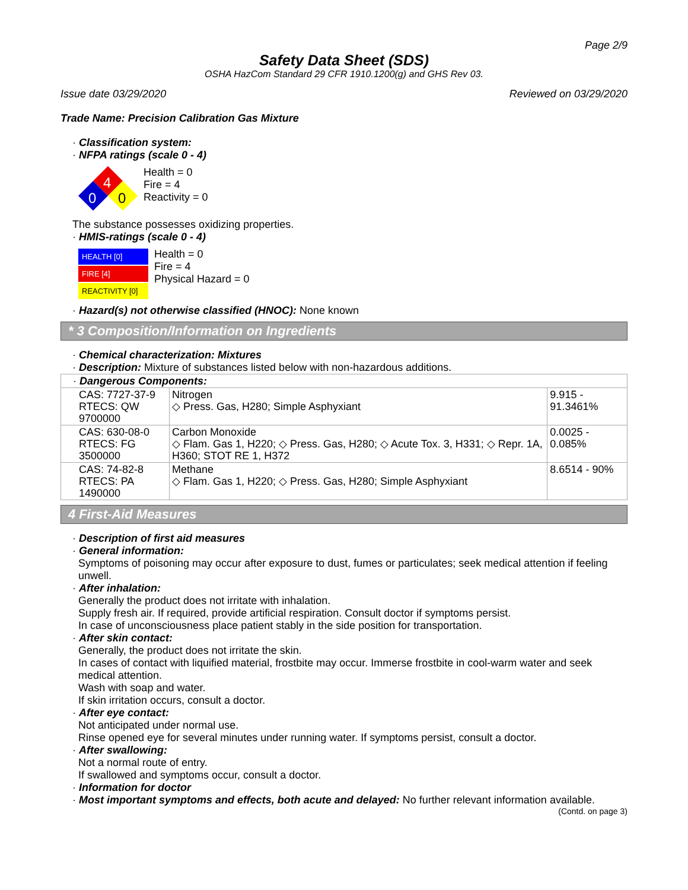Page 2/9
Safety Data Sheet (SDS)
OSHA HazCom Standard 29 CFR 1910.1200(g) and GHS Rev 03.
Issue date 03/29/2020 Reviewed on 03/29/2020
Trade Name: Precision Calibration Gas Mixture
· Classification system:
· NFPA ratings (scale 0 - 4)
4
0
0
Health = 0
Fire = 4
Reactivity = 0
The substance possesses oxidizing properties.
· HMIS-ratings (scale 0 - 4)
HEALTH [0]
FIRE [4]
REACTIVITY [0]
Health = 0
Fire = 4
Physical Hazard = 0
· Hazard(s) not otherwise classified (HNOC): None known
* 3 Composition/Information on Ingredients
· Chemical characterization: Mixtures
· Description: Mixture of substances listed below with non-hazardous additions.
| · Dangerous Components: | | |
| CAS: 7727-37-9 RTECS: QW 9700000 | Nitrogen ◇ Press. Gas, H280; Simple Asphyxiant | 9.915 - 91.3461% |
| CAS: 630-08-0 RTECS: FG 3500000 | Carbon Monoxide ◇ Flam. Gas 1, H220; ◇ Press. Gas, H280; ◇ Acute Tox. 3, H331; ◇ Repr. 1A, H360; STOT RE 1, H372 | 0.0025 - 0.085% |
| CAS: 74-82-8 RTECS: PA 1490000 | Methane ◇ Flam. Gas 1, H220; ◇ Press. Gas, H280; Simple Asphyxiant | 8.6514 - 90% |
4 First-Aid Measures
· Description of first aid measures
· General information:
Symptoms of poisoning may occur after exposure to dust, fumes or particulates; seek medical attention if feeling unwell.
· After inhalation:
Generally the product does not irritate with inhalation.
Supply fresh air. If required, provide artificial respiration. Consult doctor if symptoms persist.
In case of unconsciousness place patient stably in the side position for transportation.
· After skin contact:
Generally, the product does not irritate the skin.
In cases of contact with liquified material, frostbite may occur. Immerse frostbite in cool-warm water and seek medical attention.
Wash with soap and water.
If skin irritation occurs, consult a doctor.
· After eye contact:
Not anticipated under normal use.
Rinse opened eye for several minutes under running water. If symptoms persist, consult a doctor.
· After swallowing:
Not a normal route of entry.
If swallowed and symptoms occur, consult a doctor.
· Information for doctor
· Most important symptoms and effects, both acute and delayed: No further relevant information available.
(Contd. on page 3)